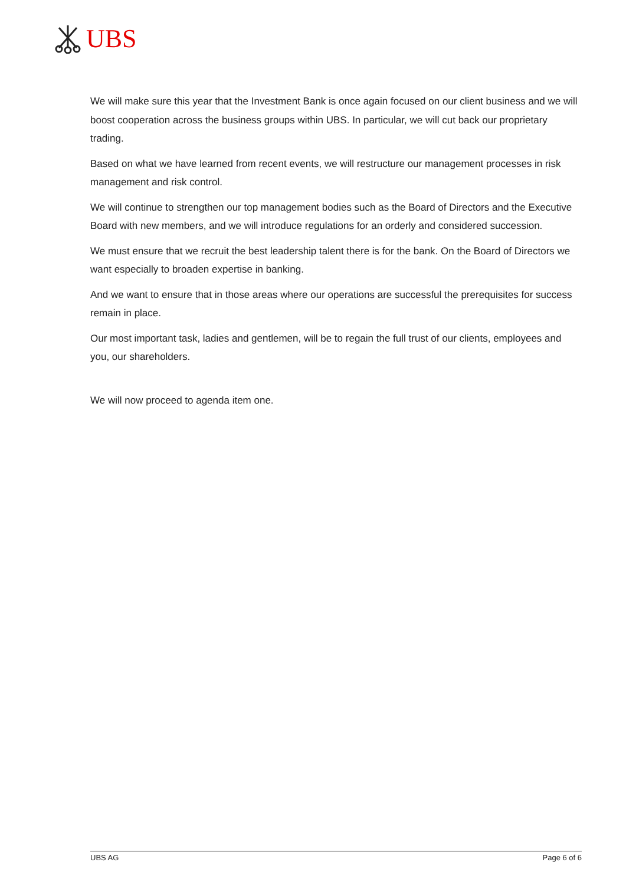UBS
We will make sure this year that the Investment Bank is once again focused on our client business and we will boost cooperation across the business groups within UBS. In particular, we will cut back our proprietary trading.
Based on what we have learned from recent events, we will restructure our management processes in risk management and risk control.
We will continue to strengthen our top management bodies such as the Board of Directors and the Executive Board with new members, and we will introduce regulations for an orderly and considered succession.
We must ensure that we recruit the best leadership talent there is for the bank. On the Board of Directors we want especially to broaden expertise in banking.
And we want to ensure that in those areas where our operations are successful the prerequisites for success remain in place.
Our most important task, ladies and gentlemen, will be to regain the full trust of our clients, employees and you, our shareholders.
We will now proceed to agenda item one.
UBS AG Page 6 of 6